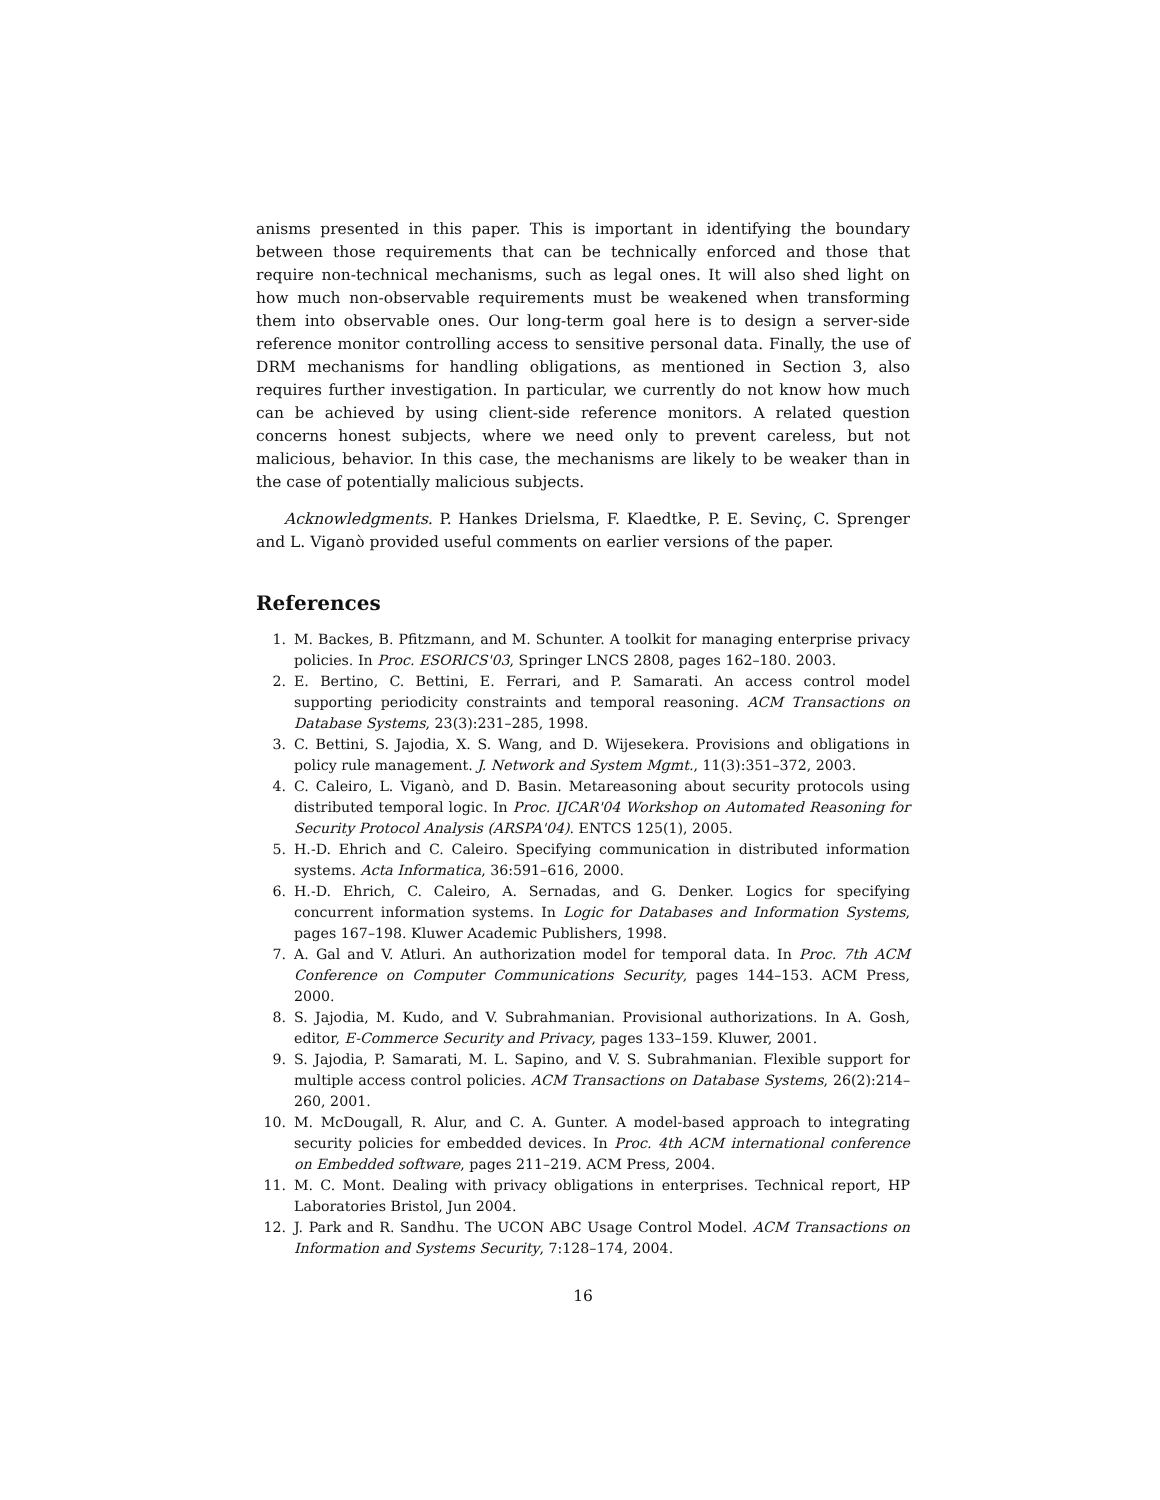anisms presented in this paper. This is important in identifying the boundary between those requirements that can be technically enforced and those that require non-technical mechanisms, such as legal ones. It will also shed light on how much non-observable requirements must be weakened when transforming them into observable ones. Our long-term goal here is to design a server-side reference monitor controlling access to sensitive personal data. Finally, the use of DRM mechanisms for handling obligations, as mentioned in Section 3, also requires further investigation. In particular, we currently do not know how much can be achieved by using client-side reference monitors. A related question concerns honest subjects, where we need only to prevent careless, but not malicious, behavior. In this case, the mechanisms are likely to be weaker than in the case of potentially malicious subjects.
Acknowledgments. P. Hankes Drielsma, F. Klaedtke, P. E. Sevinç, C. Sprenger and L. Viganò provided useful comments on earlier versions of the paper.
References
1. M. Backes, B. Pfitzmann, and M. Schunter. A toolkit for managing enterprise privacy policies. In Proc. ESORICS'03, Springer LNCS 2808, pages 162–180. 2003.
2. E. Bertino, C. Bettini, E. Ferrari, and P. Samarati. An access control model supporting periodicity constraints and temporal reasoning. ACM Transactions on Database Systems, 23(3):231–285, 1998.
3. C. Bettini, S. Jajodia, X. S. Wang, and D. Wijesekera. Provisions and obligations in policy rule management. J. Network and System Mgmt., 11(3):351–372, 2003.
4. C. Caleiro, L. Viganò, and D. Basin. Metareasoning about security protocols using distributed temporal logic. In Proc. IJCAR'04 Workshop on Automated Reasoning for Security Protocol Analysis (ARSPA'04). ENTCS 125(1), 2005.
5. H.-D. Ehrich and C. Caleiro. Specifying communication in distributed information systems. Acta Informatica, 36:591–616, 2000.
6. H.-D. Ehrich, C. Caleiro, A. Sernadas, and G. Denker. Logics for specifying concurrent information systems. In Logic for Databases and Information Systems, pages 167–198. Kluwer Academic Publishers, 1998.
7. A. Gal and V. Atluri. An authorization model for temporal data. In Proc. 7th ACM Conference on Computer Communications Security, pages 144–153. ACM Press, 2000.
8. S. Jajodia, M. Kudo, and V. Subrahmanian. Provisional authorizations. In A. Gosh, editor, E-Commerce Security and Privacy, pages 133–159. Kluwer, 2001.
9. S. Jajodia, P. Samarati, M. L. Sapino, and V. S. Subrahmanian. Flexible support for multiple access control policies. ACM Transactions on Database Systems, 26(2):214–260, 2001.
10. M. McDougall, R. Alur, and C. A. Gunter. A model-based approach to integrating security policies for embedded devices. In Proc. 4th ACM international conference on Embedded software, pages 211–219. ACM Press, 2004.
11. M. C. Mont. Dealing with privacy obligations in enterprises. Technical report, HP Laboratories Bristol, Jun 2004.
12. J. Park and R. Sandhu. The UCON ABC Usage Control Model. ACM Transactions on Information and Systems Security, 7:128–174, 2004.
16